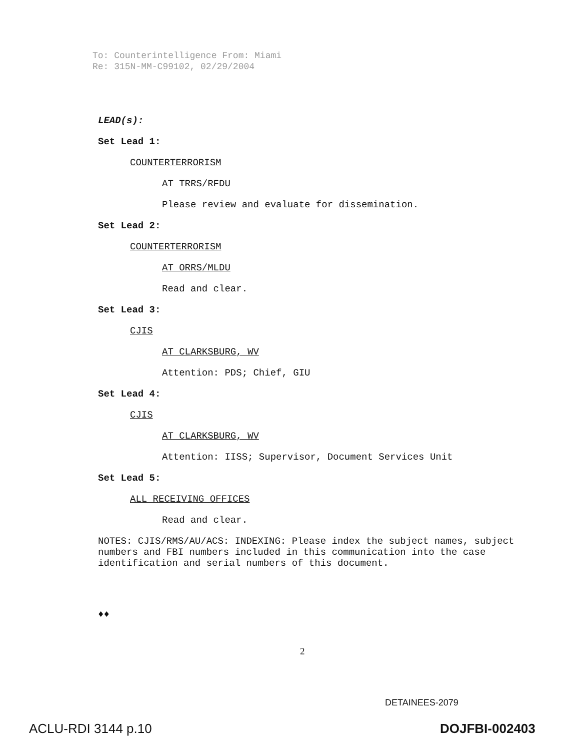To: Counterintelligence From: Miami
Re: 315N-MM-C99102, 02/29/2004
LEAD(s):
Set Lead 1:
COUNTERTERRORISM
AT TRRS/RFDU
Please review and evaluate for dissemination.
Set Lead 2:
COUNTERTERRORISM
AT ORRS/MLDU
Read and clear.
Set Lead 3:
CJIS
AT CLARKSBURG, WV
Attention: PDS; Chief, GIU
Set Lead 4:
CJIS
AT CLARKSBURG, WV
Attention: IISS; Supervisor, Document Services Unit
Set Lead 5:
ALL RECEIVING OFFICES
Read and clear.
NOTES: CJIS/RMS/AU/ACS: INDEXING: Please index the subject names, subject numbers and FBI numbers included in this communication into the case identification and serial numbers of this document.
♦♦
2
DETAINEES-2079
ACLU-RDI 3144 p.10 DOJFBI-002403